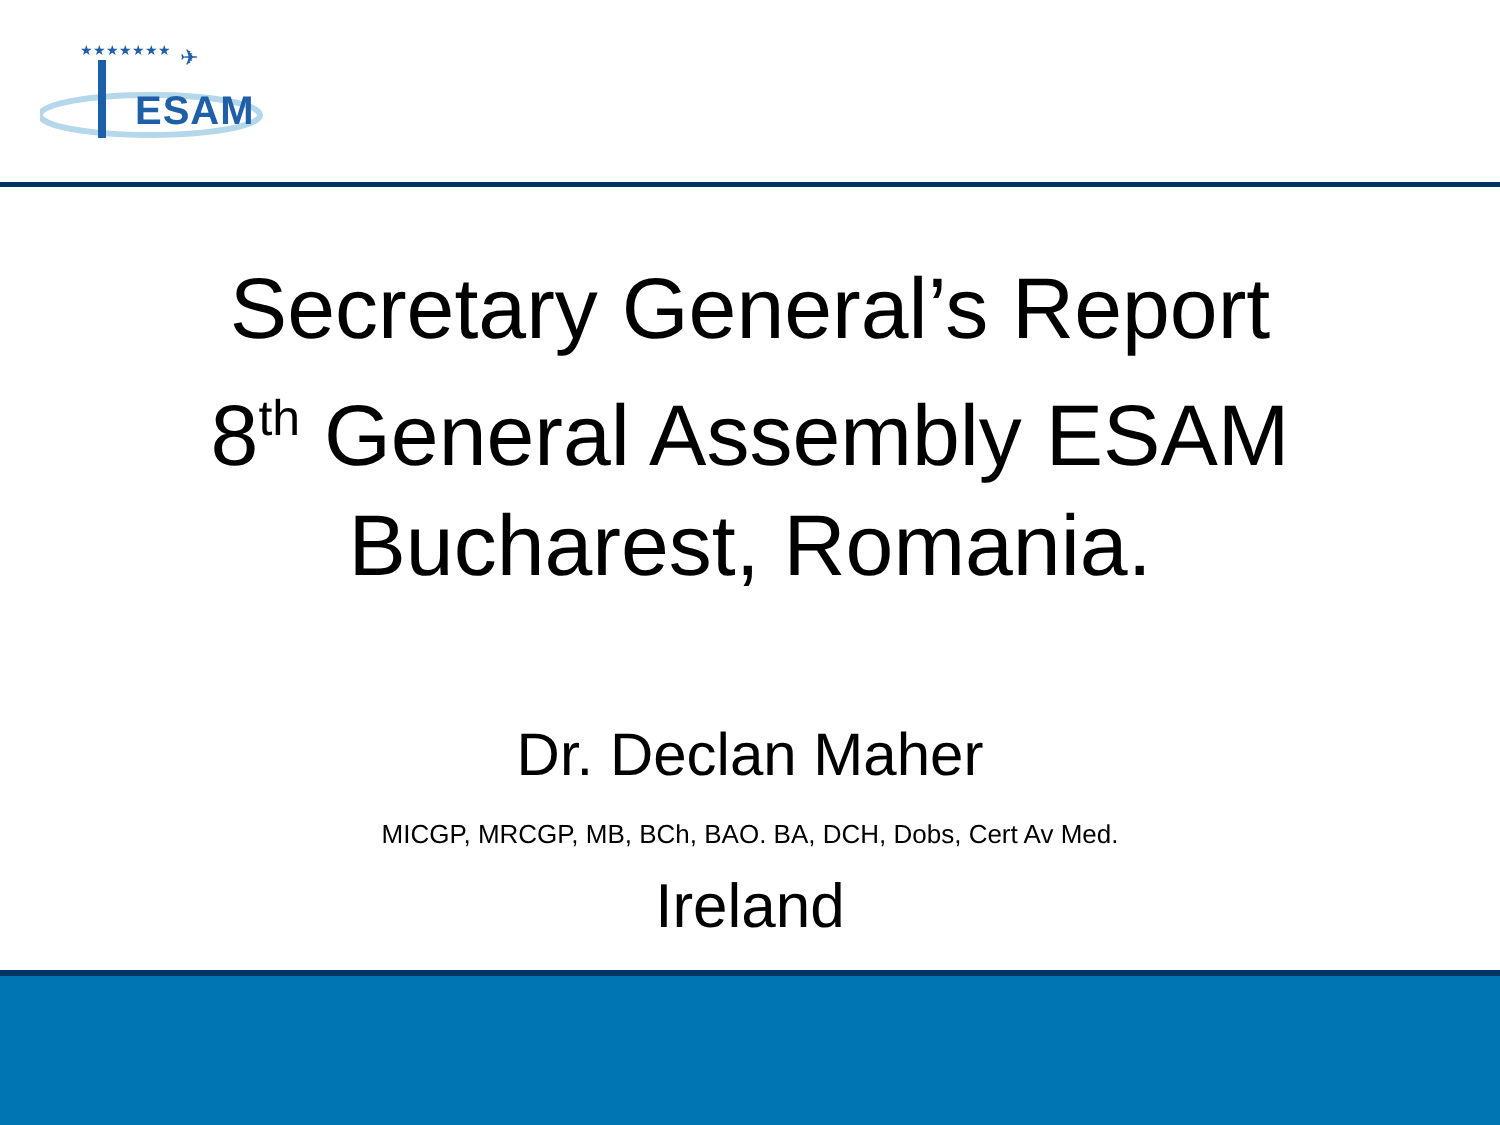★★★★★★★
✈
ESAM
Secretary General’s Report
8<sup>th</sup> General Assembly ESAM
Bucharest, Romania.
Dr. Declan Maher
MICGP, MRCGP, MB, BCh, BAO. BA, DCH, Dobs, Cert Av Med.
Ireland